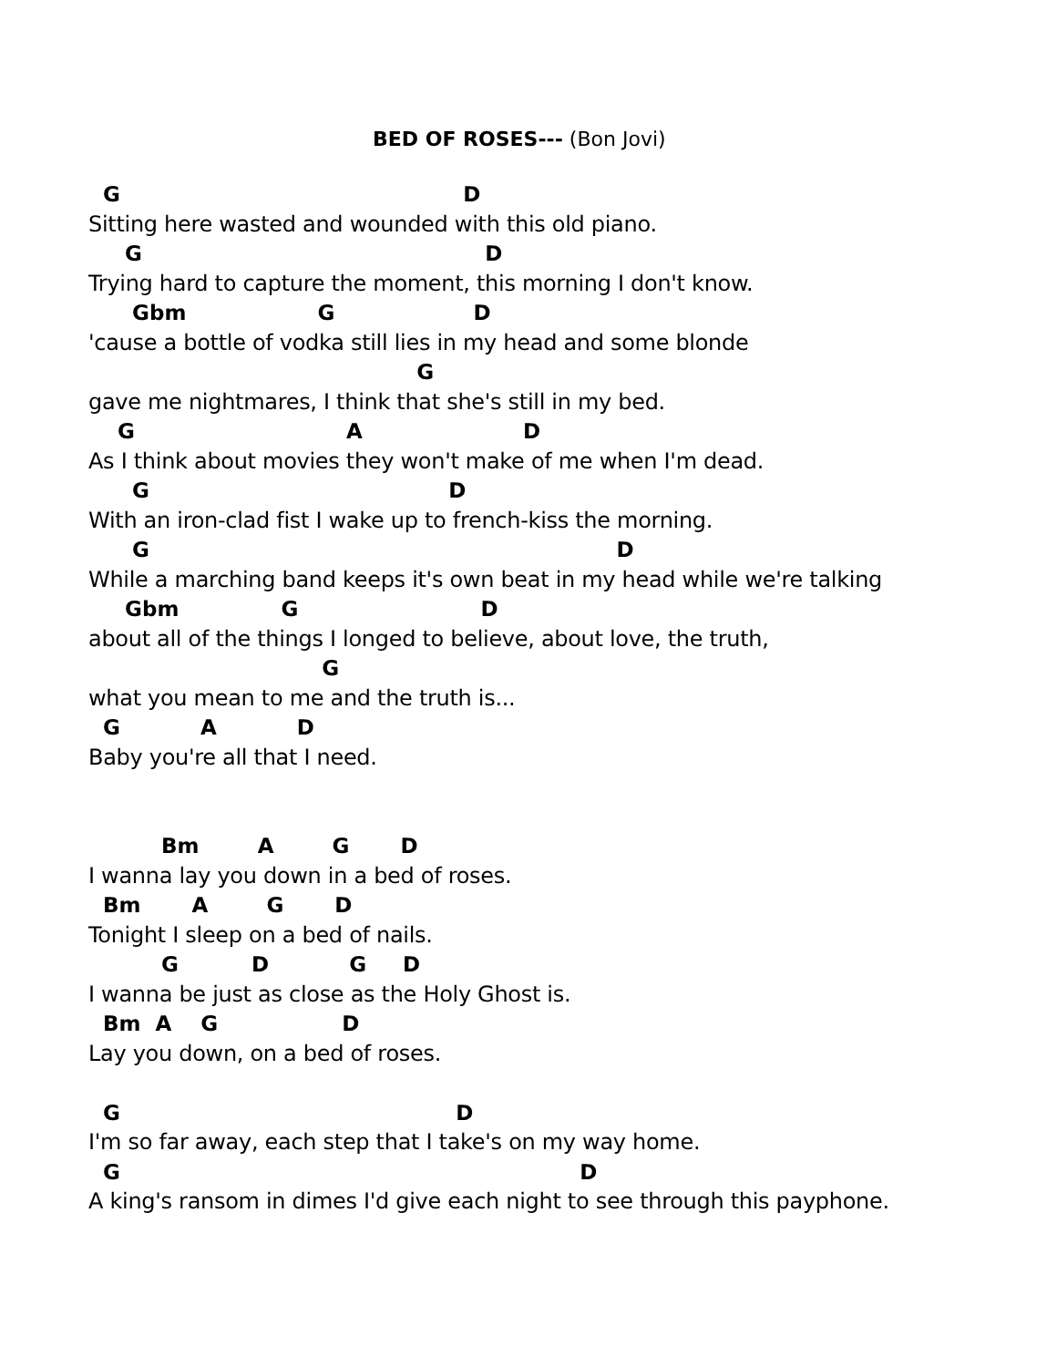BED OF ROSES--- (Bon Jovi)
G D
Sitting here wasted and wounded with this old piano.
G D
Trying hard to capture the moment, this morning I don't know.
Gbm G D
'cause a bottle of vodka still lies in my head and some blonde
G
gave me nightmares, I think that she's still in my bed.
G A D
As I think about movies they won't make of me when I'm dead.
G D
With an iron-clad fist I wake up to french-kiss the morning.
G D
While a marching band keeps it's own beat in my head while we're talking
Gbm G D
about all of the things I longed to believe, about love, the truth,
G
what you mean to me and the truth is...
G A D
Baby you're all that I need.
Bm A G D
I wanna lay you down in a bed of roses.
Bm A G D
Tonight I sleep on a bed of nails.
G D G D
I wanna be just as close as the Holy Ghost is.
Bm A G D
Lay you down, on a bed of roses.
G D
I'm so far away, each step that I take's on my way home.
G D
A king's ransom in dimes I'd give each night to see through this payphone.